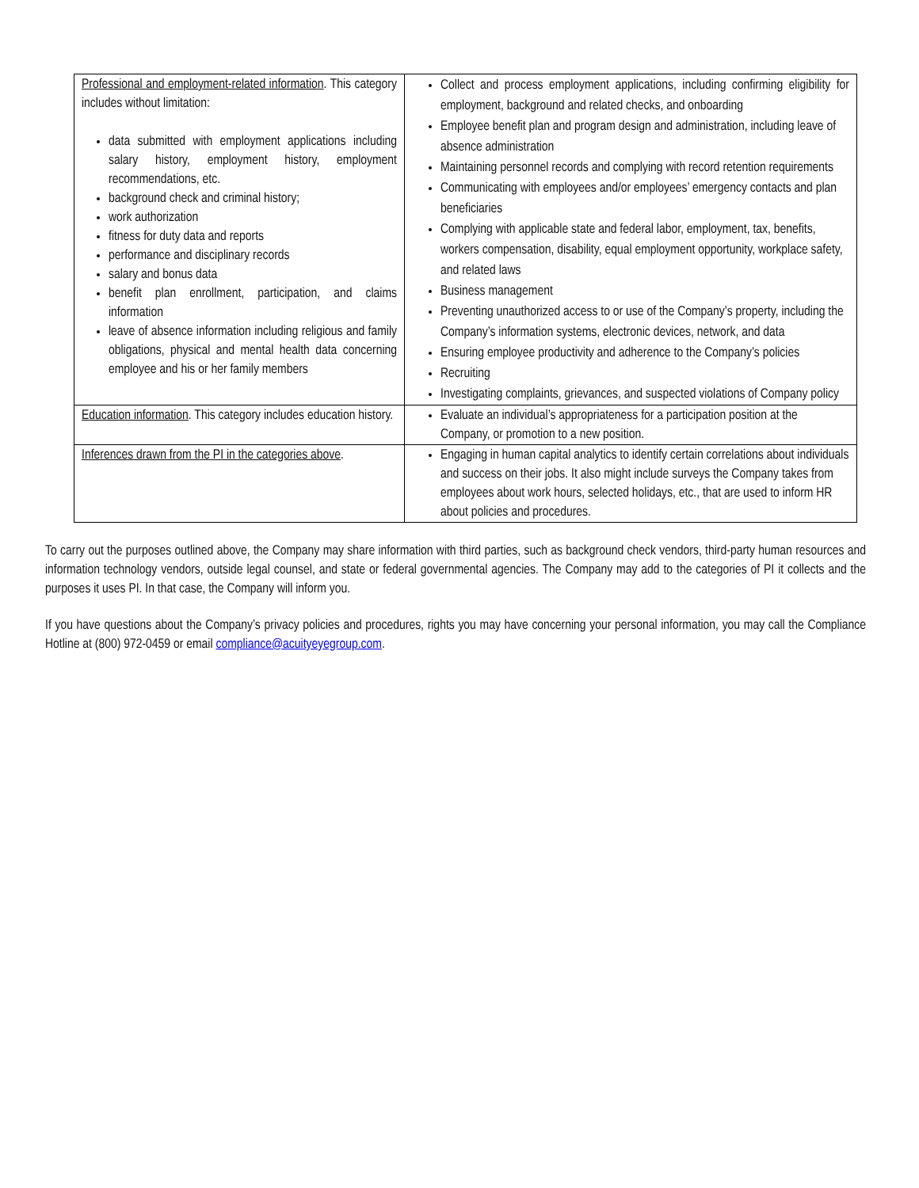| Professional and employment-related information . This category includes without limitation: data submitted with employment applications including salary history, employment history, employment recommendations, etc. background check and criminal history; work authorization fitness for duty data and reports performance and disciplinary records salary and bonus data benefit plan enrollment, participation, and claims information leave of absence information including religious and family obligations, physical and mental health data concerning employee and his or her family members | Collect and process employment applications, including confirming eligibility for employment, background and related checks, and onboarding Employee benefit plan and program design and administration, including leave of absence administration Maintaining personnel records and complying with record retention requirements Communicating with employees and/or employees’ emergency contacts and plan beneficiaries Complying with applicable state and federal labor, employment, tax, benefits, workers compensation, disability, equal employment opportunity, workplace safety, and related laws Business management Preventing unauthorized access to or use of the Company’s property, including the Company’s information systems, electronic devices, network, and data Ensuring employee productivity and adherence to the Company’s policies Recruiting Investigating complaints, grievances, and suspected violations of Company policy |
| Education information . This category includes education history. | Evaluate an individual’s appropriateness for a participation position at the Company, or promotion to a new position. |
| Inferences drawn from the PI in the categories above . | Engaging in human capital analytics to identify certain correlations about individuals and success on their jobs. It also might include surveys the Company takes from employees about work hours, selected holidays, etc., that are used to inform HR about policies and procedures. |
To carry out the purposes outlined above, the Company may share information with third parties, such as background check vendors, third-party human resources and information technology vendors, outside legal counsel, and state or federal governmental agencies. The Company may add to the categories of PI it collects and the purposes it uses PI. In that case, the Company will inform you.
If you have questions about the Company’s privacy policies and procedures, rights you may have concerning your personal information, you may call the Compliance Hotline at (800) 972-0459 or email compliance@acuityeyegroup.com.